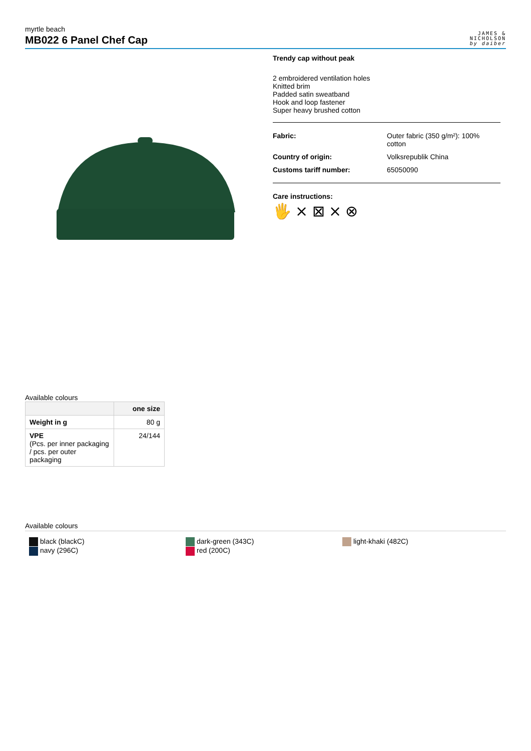myrtle beach
MB022 6 Panel Chef Cap
JAMES &
NICHOLSON
by daiber
Trendy cap without peak
2 embroidered ventilation holes
Knitted brim
Padded satin sweatband
Hook and loop fastener
Super heavy brushed cotton
Fabric: Outer fabric (350 g/m²): 100% cotton
Country of origin: Volksrepublik China
Customs tariff number: 65050090
Care instructions:
🖐 ⨯ ⊠ ⨯ ⊗
Available colours
| | one size |
| --- | --- |
| Weight in g | 80 g |
| VPE (Pcs. per inner packaging / pcs. per outer packaging | 24/144 |
Available colours
black (blackC)
navy (296C)
dark-green (343C)
red (200C)
light-khaki (482C)